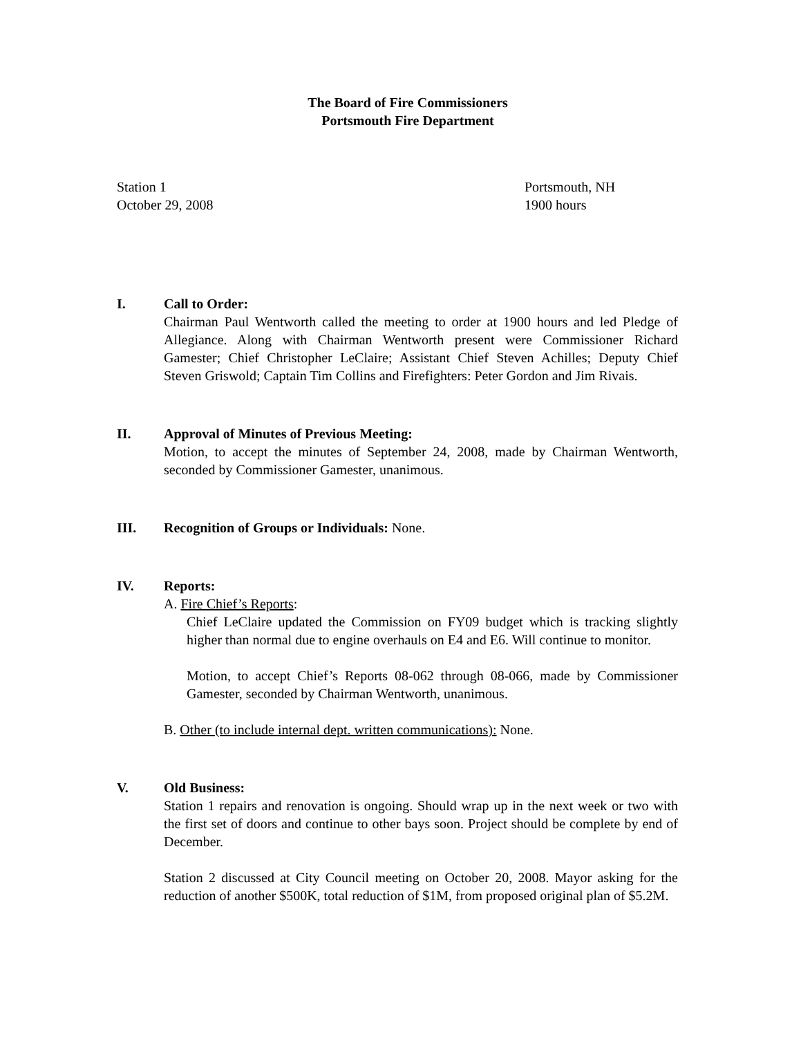The Board of Fire Commissioners
Portsmouth Fire Department
Station 1
October 29, 2008
Portsmouth, NH
1900 hours
I. Call to Order:
Chairman Paul Wentworth called the meeting to order at 1900 hours and led Pledge of Allegiance. Along with Chairman Wentworth present were Commissioner Richard Gamester; Chief Christopher LeClaire; Assistant Chief Steven Achilles; Deputy Chief Steven Griswold; Captain Tim Collins and Firefighters: Peter Gordon and Jim Rivais.
II. Approval of Minutes of Previous Meeting:
Motion, to accept the minutes of September 24, 2008, made by Chairman Wentworth, seconded by Commissioner Gamester, unanimous.
III. Recognition of Groups or Individuals: None.
IV. Reports:
A. Fire Chief’s Reports:
Chief LeClaire updated the Commission on FY09 budget which is tracking slightly higher than normal due to engine overhauls on E4 and E6. Will continue to monitor.
Motion, to accept Chief’s Reports 08-062 through 08-066, made by Commissioner Gamester, seconded by Chairman Wentworth, unanimous.
B. Other (to include internal dept. written communications): None.
V. Old Business:
Station 1 repairs and renovation is ongoing. Should wrap up in the next week or two with the first set of doors and continue to other bays soon. Project should be complete by end of December.
Station 2 discussed at City Council meeting on October 20, 2008. Mayor asking for the reduction of another $500K, total reduction of $1M, from proposed original plan of $5.2M.